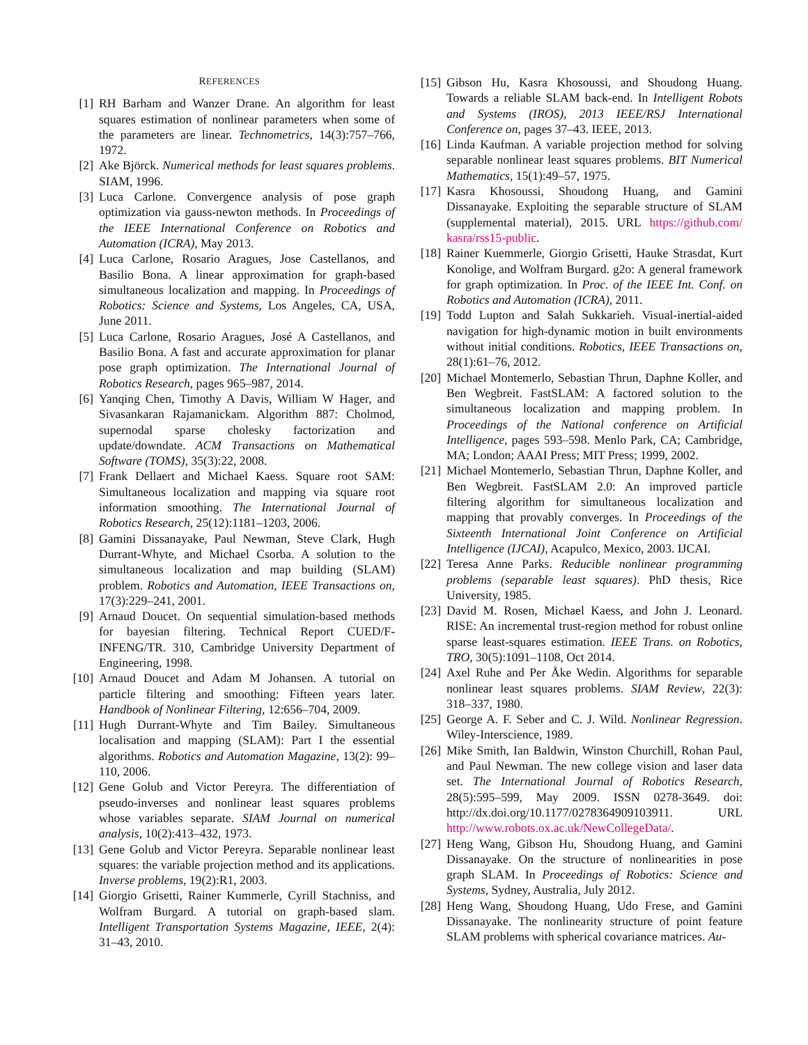REFERENCES
[1] RH Barham and Wanzer Drane. An algorithm for least squares estimation of nonlinear parameters when some of the parameters are linear. Technometrics, 14(3):757–766, 1972.
[2] Ake Björck. Numerical methods for least squares problems. SIAM, 1996.
[3] Luca Carlone. Convergence analysis of pose graph optimization via gauss-newton methods. In Proceedings of the IEEE International Conference on Robotics and Automation (ICRA), May 2013.
[4] Luca Carlone, Rosario Aragues, Jose Castellanos, and Basilio Bona. A linear approximation for graph-based simultaneous localization and mapping. In Proceedings of Robotics: Science and Systems, Los Angeles, CA, USA, June 2011.
[5] Luca Carlone, Rosario Aragues, José A Castellanos, and Basilio Bona. A fast and accurate approximation for planar pose graph optimization. The International Journal of Robotics Research, pages 965–987, 2014.
[6] Yanqing Chen, Timothy A Davis, William W Hager, and Sivasankaran Rajamanickam. Algorithm 887: Cholmod, supernodal sparse cholesky factorization and update/downdate. ACM Transactions on Mathematical Software (TOMS), 35(3):22, 2008.
[7] Frank Dellaert and Michael Kaess. Square root SAM: Simultaneous localization and mapping via square root information smoothing. The International Journal of Robotics Research, 25(12):1181–1203, 2006.
[8] Gamini Dissanayake, Paul Newman, Steve Clark, Hugh Durrant-Whyte, and Michael Csorba. A solution to the simultaneous localization and map building (SLAM) problem. Robotics and Automation, IEEE Transactions on, 17(3):229–241, 2001.
[9] Arnaud Doucet. On sequential simulation-based methods for bayesian filtering. Technical Report CUED/F-INFENG/TR. 310, Cambridge University Department of Engineering, 1998.
[10] Arnaud Doucet and Adam M Johansen. A tutorial on particle filtering and smoothing: Fifteen years later. Handbook of Nonlinear Filtering, 12:656–704, 2009.
[11] Hugh Durrant-Whyte and Tim Bailey. Simultaneous localisation and mapping (SLAM): Part I the essential algorithms. Robotics and Automation Magazine, 13(2): 99–110, 2006.
[12] Gene Golub and Victor Pereyra. The differentiation of pseudo-inverses and nonlinear least squares problems whose variables separate. SIAM Journal on numerical analysis, 10(2):413–432, 1973.
[13] Gene Golub and Victor Pereyra. Separable nonlinear least squares: the variable projection method and its applications. Inverse problems, 19(2):R1, 2003.
[14] Giorgio Grisetti, Rainer Kummerle, Cyrill Stachniss, and Wolfram Burgard. A tutorial on graph-based slam. Intelligent Transportation Systems Magazine, IEEE, 2(4): 31–43, 2010.
[15] Gibson Hu, Kasra Khosoussi, and Shoudong Huang. Towards a reliable SLAM back-end. In Intelligent Robots and Systems (IROS), 2013 IEEE/RSJ International Conference on, pages 37–43. IEEE, 2013.
[16] Linda Kaufman. A variable projection method for solving separable nonlinear least squares problems. BIT Numerical Mathematics, 15(1):49–57, 1975.
[17] Kasra Khosoussi, Shoudong Huang, and Gamini Dissanayake. Exploiting the separable structure of SLAM (supplemental material), 2015. URL https://github.com/ kasra/rss15-public.
[18] Rainer Kuemmerle, Giorgio Grisetti, Hauke Strasdat, Kurt Konolige, and Wolfram Burgard. g2o: A general framework for graph optimization. In Proc. of the IEEE Int. Conf. on Robotics and Automation (ICRA), 2011.
[19] Todd Lupton and Salah Sukkarieh. Visual-inertial-aided navigation for high-dynamic motion in built environments without initial conditions. Robotics, IEEE Transactions on, 28(1):61–76, 2012.
[20] Michael Montemerlo, Sebastian Thrun, Daphne Koller, and Ben Wegbreit. FastSLAM: A factored solution to the simultaneous localization and mapping problem. In Proceedings of the National conference on Artificial Intelligence, pages 593–598. Menlo Park, CA; Cambridge, MA; London; AAAI Press; MIT Press; 1999, 2002.
[21] Michael Montemerlo, Sebastian Thrun, Daphne Koller, and Ben Wegbreit. FastSLAM 2.0: An improved particle filtering algorithm for simultaneous localization and mapping that provably converges. In Proceedings of the Sixteenth International Joint Conference on Artificial Intelligence (IJCAI), Acapulco, Mexico, 2003. IJCAI.
[22] Teresa Anne Parks. Reducible nonlinear programming problems (separable least squares). PhD thesis, Rice University, 1985.
[23] David M. Rosen, Michael Kaess, and John J. Leonard. RISE: An incremental trust-region method for robust online sparse least-squares estimation. IEEE Trans. on Robotics, TRO, 30(5):1091–1108, Oct 2014.
[24] Axel Ruhe and Per Åke Wedin. Algorithms for separable nonlinear least squares problems. SIAM Review, 22(3): 318–337, 1980.
[25] George A. F. Seber and C. J. Wild. Nonlinear Regression. Wiley-Interscience, 1989.
[26] Mike Smith, Ian Baldwin, Winston Churchill, Rohan Paul, and Paul Newman. The new college vision and laser data set. The International Journal of Robotics Research, 28(5):595–599, May 2009. ISSN 0278-3649. doi: http://dx.doi.org/10.1177/0278364909103911. URL http://www.robots.ox.ac.uk/NewCollegeData/.
[27] Heng Wang, Gibson Hu, Shoudong Huang, and Gamini Dissanayake. On the structure of nonlinearities in pose graph SLAM. In Proceedings of Robotics: Science and Systems, Sydney, Australia, July 2012.
[28] Heng Wang, Shoudong Huang, Udo Frese, and Gamini Dissanayake. The nonlinearity structure of point feature SLAM problems with spherical covariance matrices. Au-